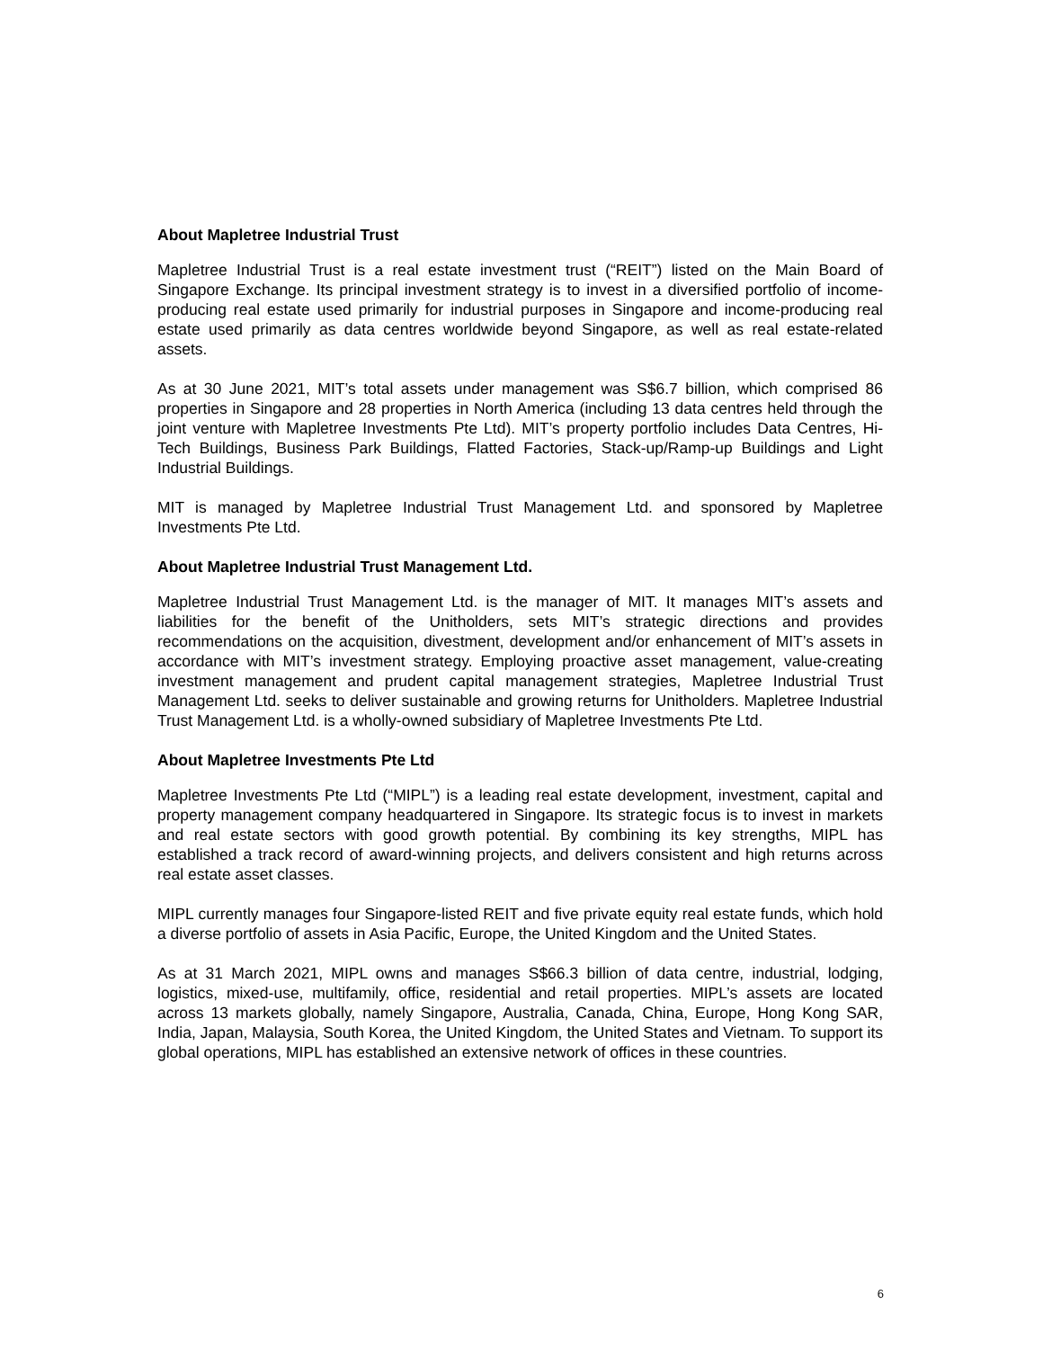About Mapletree Industrial Trust
Mapletree Industrial Trust is a real estate investment trust (“REIT”) listed on the Main Board of Singapore Exchange. Its principal investment strategy is to invest in a diversified portfolio of income-producing real estate used primarily for industrial purposes in Singapore and income-producing real estate used primarily as data centres worldwide beyond Singapore, as well as real estate-related assets.
As at 30 June 2021, MIT’s total assets under management was S$6.7 billion, which comprised 86 properties in Singapore and 28 properties in North America (including 13 data centres held through the joint venture with Mapletree Investments Pte Ltd). MIT’s property portfolio includes Data Centres, Hi-Tech Buildings, Business Park Buildings, Flatted Factories, Stack-up/Ramp-up Buildings and Light Industrial Buildings.
MIT is managed by Mapletree Industrial Trust Management Ltd. and sponsored by Mapletree Investments Pte Ltd.
About Mapletree Industrial Trust Management Ltd.
Mapletree Industrial Trust Management Ltd. is the manager of MIT. It manages MIT’s assets and liabilities for the benefit of the Unitholders, sets MIT’s strategic directions and provides recommendations on the acquisition, divestment, development and/or enhancement of MIT’s assets in accordance with MIT’s investment strategy. Employing proactive asset management, value-creating investment management and prudent capital management strategies, Mapletree Industrial Trust Management Ltd. seeks to deliver sustainable and growing returns for Unitholders. Mapletree Industrial Trust Management Ltd. is a wholly-owned subsidiary of Mapletree Investments Pte Ltd.
About Mapletree Investments Pte Ltd
Mapletree Investments Pte Ltd (“MIPL”) is a leading real estate development, investment, capital and property management company headquartered in Singapore. Its strategic focus is to invest in markets and real estate sectors with good growth potential. By combining its key strengths, MIPL has established a track record of award-winning projects, and delivers consistent and high returns across real estate asset classes.
MIPL currently manages four Singapore-listed REIT and five private equity real estate funds, which hold a diverse portfolio of assets in Asia Pacific, Europe, the United Kingdom and the United States.
As at 31 March 2021, MIPL owns and manages S$66.3 billion of data centre, industrial, lodging, logistics, mixed-use, multifamily, office, residential and retail properties. MIPL’s assets are located across 13 markets globally, namely Singapore, Australia, Canada, China, Europe, Hong Kong SAR, India, Japan, Malaysia, South Korea, the United Kingdom, the United States and Vietnam. To support its global operations, MIPL has established an extensive network of offices in these countries.
6